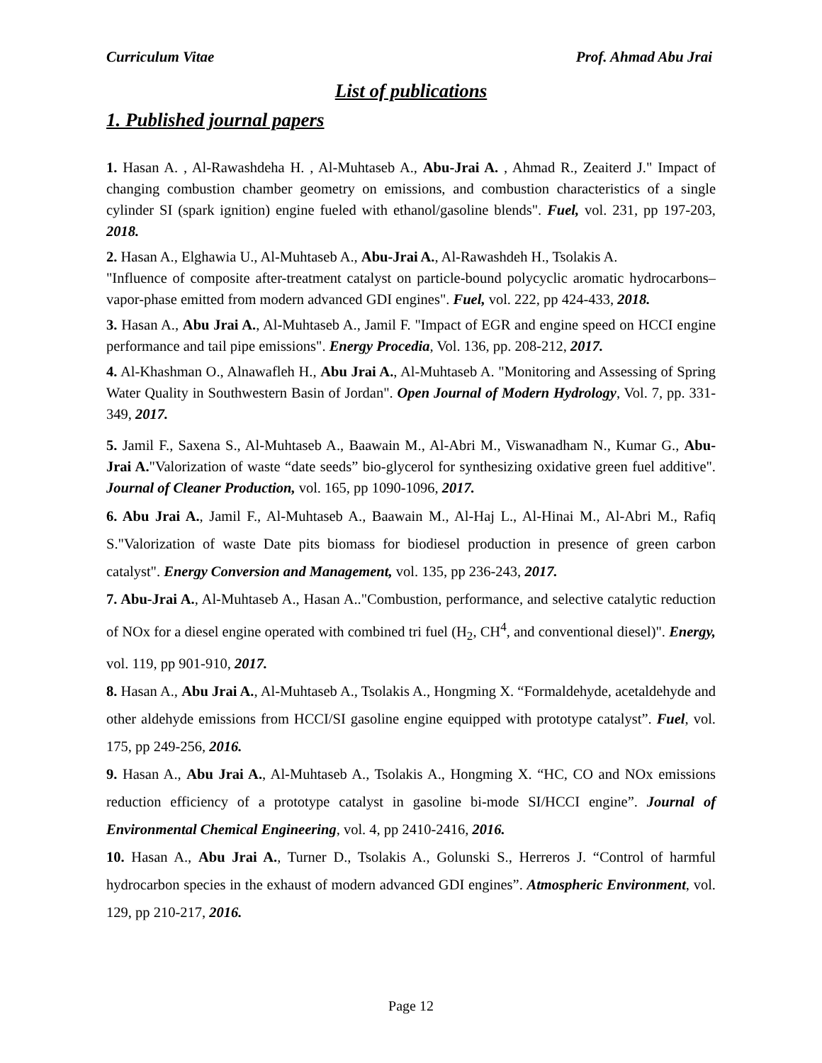Curriculum Vitae Prof. Ahmad Abu Jrai
List of publications
1. Published journal papers
1. Hasan A. , Al-Rawashdeha H. , Al-Muhtaseb A., Abu-Jrai A. , Ahmad R., Zeaiterd J." Impact of changing combustion chamber geometry on emissions, and combustion characteristics of a single cylinder SI (spark ignition) engine fueled with ethanol/gasoline blends". Fuel, vol. 231, pp 197-203, 2018.
2. Hasan A., Elghawia U., Al-Muhtaseb A., Abu-Jrai A., Al-Rawashdeh H., Tsolakis A.
"Influence of composite after-treatment catalyst on particle-bound polycyclic aromatic hydrocarbons–vapor-phase emitted from modern advanced GDI engines". Fuel, vol. 222, pp 424-433, 2018.
3. Hasan A., Abu Jrai A., Al-Muhtaseb A., Jamil F. "Impact of EGR and engine speed on HCCI engine performance and tail pipe emissions". Energy Procedia, Vol. 136, pp. 208-212, 2017.
4. Al-Khashman O., Alnawafleh H., Abu Jrai A., Al-Muhtaseb A. "Monitoring and Assessing of Spring Water Quality in Southwestern Basin of Jordan". Open Journal of Modern Hydrology, Vol. 7, pp. 331-349, 2017.
5. Jamil F., Saxena S., Al-Muhtaseb A., Baawain M., Al-Abri M., Viswanadham N., Kumar G., Abu-Jrai A."Valorization of waste “date seeds” bio-glycerol for synthesizing oxidative green fuel additive". Journal of Cleaner Production, vol. 165, pp 1090-1096, 2017.
6. Abu Jrai A., Jamil F., Al-Muhtaseb A., Baawain M., Al-Haj L., Al-Hinai M., Al-Abri M., Rafiq S."Valorization of waste Date pits biomass for biodiesel production in presence of green carbon catalyst". Energy Conversion and Management, vol. 135, pp 236-243, 2017.
7. Abu-Jrai A., Al-Muhtaseb A., Hasan A.."Combustion, performance, and selective catalytic reduction of NOx for a diesel engine operated with combined tri fuel (H<sub>2</sub>, CH<sup>4</sup>, and conventional diesel)". Energy, vol. 119, pp 901-910, 2017.
8. Hasan A., Abu Jrai A., Al-Muhtaseb A., Tsolakis A., Hongming X. “Formaldehyde, acetaldehyde and other aldehyde emissions from HCCI/SI gasoline engine equipped with prototype catalyst”. Fuel, vol. 175, pp 249-256, 2016.
9. Hasan A., Abu Jrai A., Al-Muhtaseb A., Tsolakis A., Hongming X. “HC, CO and NOx emissions reduction efficiency of a prototype catalyst in gasoline bi-mode SI/HCCI engine”. Journal of Environmental Chemical Engineering, vol. 4, pp 2410-2416, 2016.
10. Hasan A., Abu Jrai A., Turner D., Tsolakis A., Golunski S., Herreros J. “Control of harmful hydrocarbon species in the exhaust of modern advanced GDI engines”. Atmospheric Environment, vol. 129, pp 210-217, 2016.
Page 12